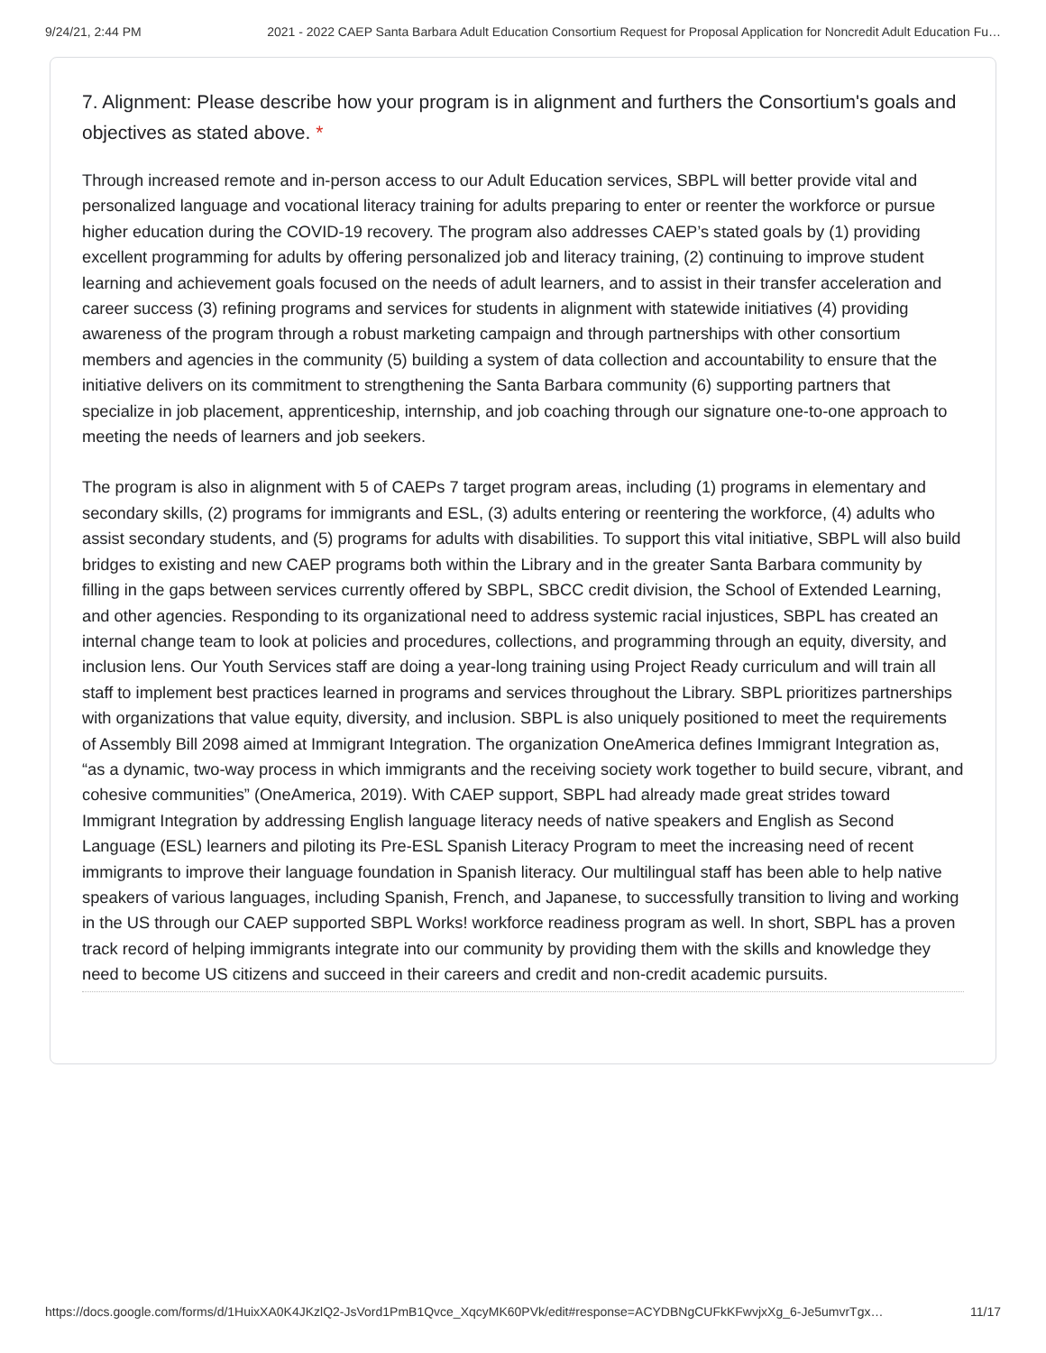9/24/21, 2:44 PM 2021 - 2022 CAEP Santa Barbara Adult Education Consortium Request for Proposal Application for Noncredit Adult Education Fu…
7. Alignment: Please describe how your program is in alignment and furthers the Consortium's goals and objectives as stated above. *
Through increased remote and in-person access to our Adult Education services, SBPL will better provide vital and personalized language and vocational literacy training for adults preparing to enter or reenter the workforce or pursue higher education during the COVID-19 recovery. The program also addresses CAEP’s stated goals by (1) providing excellent programming for adults by offering personalized job and literacy training, (2) continuing to improve student learning and achievement goals focused on the needs of adult learners, and to assist in their transfer acceleration and career success (3) refining programs and services for students in alignment with statewide initiatives (4) providing awareness of the program through a robust marketing campaign and through partnerships with other consortium members and agencies in the community (5) building a system of data collection and accountability to ensure that the initiative delivers on its commitment to strengthening the Santa Barbara community (6) supporting partners that specialize in job placement, apprenticeship, internship, and job coaching through our signature one-to-one approach to meeting the needs of learners and job seekers.
The program is also in alignment with 5 of CAEPs 7 target program areas, including (1) programs in elementary and secondary skills, (2) programs for immigrants and ESL, (3) adults entering or reentering the workforce, (4) adults who assist secondary students, and (5) programs for adults with disabilities. To support this vital initiative, SBPL will also build bridges to existing and new CAEP programs both within the Library and in the greater Santa Barbara community by filling in the gaps between services currently offered by SBPL, SBCC credit division, the School of Extended Learning, and other agencies. Responding to its organizational need to address systemic racial injustices, SBPL has created an internal change team to look at policies and procedures, collections, and programming through an equity, diversity, and inclusion lens. Our Youth Services staff are doing a year-long training using Project Ready curriculum and will train all staff to implement best practices learned in programs and services throughout the Library. SBPL prioritizes partnerships with organizations that value equity, diversity, and inclusion. SBPL is also uniquely positioned to meet the requirements of Assembly Bill 2098 aimed at Immigrant Integration. The organization OneAmerica defines Immigrant Integration as, “as a dynamic, two-way process in which immigrants and the receiving society work together to build secure, vibrant, and cohesive communities” (OneAmerica, 2019). With CAEP support, SBPL had already made great strides toward Immigrant Integration by addressing English language literacy needs of native speakers and English as Second Language (ESL) learners and piloting its Pre-ESL Spanish Literacy Program to meet the increasing need of recent immigrants to improve their language foundation in Spanish literacy. Our multilingual staff has been able to help native speakers of various languages, including Spanish, French, and Japanese, to successfully transition to living and working in the US through our CAEP supported SBPL Works! workforce readiness program as well. In short, SBPL has a proven track record of helping immigrants integrate into our community by providing them with the skills and knowledge they need to become US citizens and succeed in their careers and credit and non-credit academic pursuits.
https://docs.google.com/forms/d/1HuixXA0K4JKzlQ2-JsVord1PmB1Qvce_XqcyMK60PVk/edit#response=ACYDBNgCUFkKFwvjxXg_6-Je5umvrTgx… 11/17